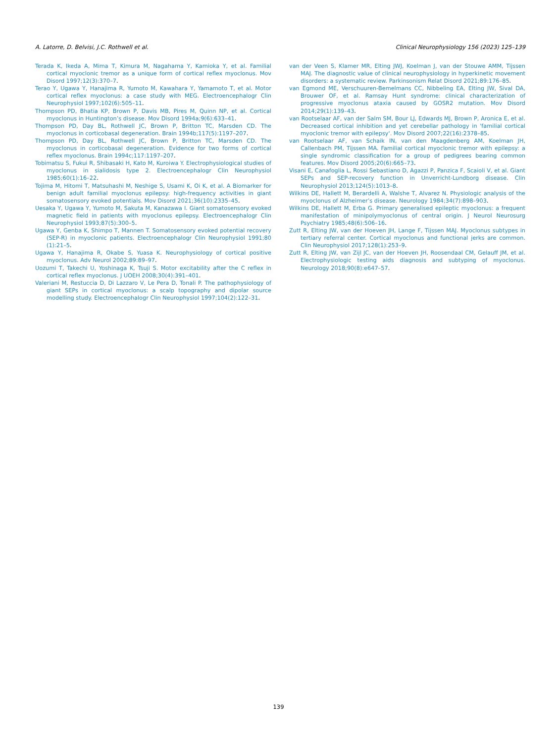A. Latorre, D. Belvisi, J.C. Rothwell et al.
Clinical Neurophysiology 156 (2023) 125–139
Terada K, Ikeda A, Mima T, Kimura M, Nagahama Y, Kamioka Y, et al. Familial cortical myoclonic tremor as a unique form of cortical reflex myoclonus. Mov Disord 1997;12(3):370–7.
Terao Y, Ugawa Y, Hanajima R, Yumoto M, Kawahara Y, Yamamoto T, et al. Motor cortical reflex myoclonus: a case study with MEG. Electroencephalogr Clin Neurophysiol 1997;102(6):505–11.
Thompson PD, Bhatia KP, Brown P, Davis MB, Pires M, Quinn NP, et al. Cortical myoclonus in Huntington’s disease. Mov Disord 1994a;9(6):633–41.
Thompson PD, Day BL, Rothwell JC, Brown P, Britton TC, Marsden CD. The myoclonus in corticobasal degeneration. Brain 1994b;117(5):1197–207.
Thompson PD, Day BL, Rothwell JC, Brown P, Britton TC, Marsden CD. The myoclonus in corticobasal degeneration. Evidence for two forms of cortical reflex myoclonus. Brain 1994c;117:1197–207.
Tobimatsu S, Fukui R, Shibasaki H, Kato M, Kuroiwa Y. Electrophysiological studies of myoclonus in sialidosis type 2. Electroencephalogr Clin Neurophysiol 1985;60(1):16–22.
Tojima M, Hitomi T, Matsuhashi M, Neshige S, Usami K, Oi K, et al. A Biomarker for benign adult familial myoclonus epilepsy: high-frequency activities in giant somatosensory evoked potentials. Mov Disord 2021;36(10):2335–45.
Uesaka Y, Ugawa Y, Yumoto M, Sakuta M, Kanazawa I. Giant somatosensory evoked magnetic field in patients with myoclonus epilepsy. Electroencephalogr Clin Neurophysiol 1993;87(5):300–5.
Ugawa Y, Genba K, Shimpo T, Mannen T. Somatosensory evoked potential recovery (SEP-R) in myoclonic patients. Electroencephalogr Clin Neurophysiol 1991;80 (1):21–5.
Ugawa Y, Hanajima R, Okabe S, Yuasa K. Neurophysiology of cortical positive myoclonus. Adv Neurol 2002;89:89–97.
Uozumi T, Takechi U, Yoshinaga K, Tsuji S. Motor excitability after the C reflex in cortical reflex myoclonus. J UOEH 2008;30(4):391–401.
Valeriani M, Restuccia D, Di Lazzaro V, Le Pera D, Tonali P. The pathophysiology of giant SEPs in cortical myoclonus: a scalp topography and dipolar source modelling study. Electroencephalogr Clin Neurophysiol 1997;104(2):122–31.
van der Veen S, Klamer MR, Elting JWJ, Koelman J, van der Stouwe AMM, Tijssen MAJ. The diagnostic value of clinical neurophysiology in hyperkinetic movement disorders: a systematic review. Parkinsonism Relat Disord 2021;89:176–85.
van Egmond ME, Verschuuren-Bemelmans CC, Nibbeling EA, Elting JW, Sival DA, Brouwer OF, et al. Ramsay Hunt syndrome: clinical characterization of progressive myoclonus ataxia caused by GOSR2 mutation. Mov Disord 2014;29(1):139–43.
van Rootselaar AF, van der Salm SM, Bour LJ, Edwards MJ, Brown P, Aronica E, et al. Decreased cortical inhibition and yet cerebellar pathology in 'familial cortical myoclonic tremor with epilepsy'. Mov Disord 2007;22(16):2378–85.
van Rootselaar AF, van Schaik IN, van den Maagdenberg AM, Koelman JH, Callenbach PM, Tijssen MA. Familial cortical myoclonic tremor with epilepsy: a single syndromic classification for a group of pedigrees bearing common features. Mov Disord 2005;20(6):665–73.
Visani E, Canafoglia L, Rossi Sebastiano D, Agazzi P, Panzica F, Scaioli V, et al. Giant SEPs and SEP-recovery function in Unverricht-Lundborg disease. Clin Neurophysiol 2013;124(5):1013–8.
Wilkins DE, Hallett M, Berardelli A, Walshe T, Alvarez N. Physiologic analysis of the myoclonus of Alzheimer’s disease. Neurology 1984;34(7):898–903.
Wilkins DE, Hallett M, Erba G. Primary generalised epileptic myoclonus: a frequent manifestation of minipolymyoclonus of central origin. J Neurol Neurosurg Psychiatry 1985;48(6):506–16.
Zutt R, Elting JW, van der Hoeven JH, Lange F, Tijssen MAJ. Myoclonus subtypes in tertiary referral center. Cortical myoclonus and functional jerks are common. Clin Neurophysiol 2017;128(1):253–9.
Zutt R, Elting JW, van Zijl JC, van der Hoeven JH, Roosendaal CM, Gelauff JM, et al. Electrophysiologic testing aids diagnosis and subtyping of myoclonus. Neurology 2018;90(8):e647–57.
139